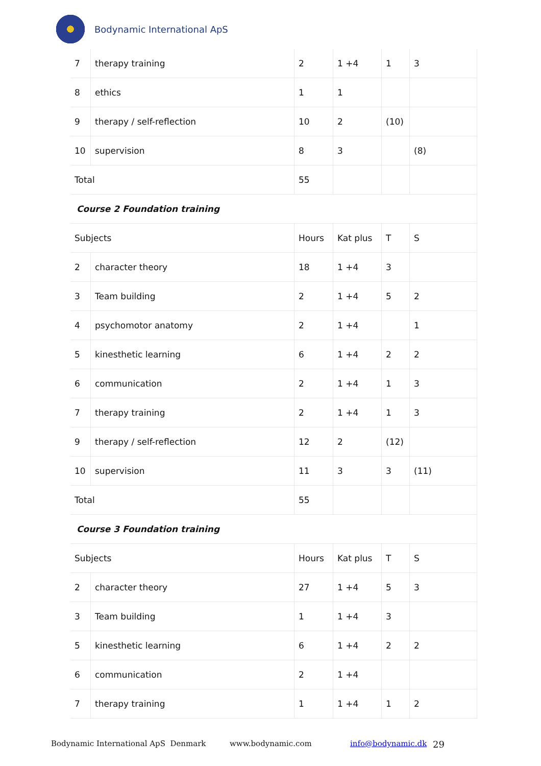Bodynamic International ApS
| 7 | therapy training | 2 | 1 +4 | 1 | 3 |
| 8 | ethics | 1 | 1 | | |
| 9 | therapy / self-reflection | 10 | 2 | (10) | |
| 10 | supervision | 8 | 3 | | (8) |
| Total | | 55 | | | |
| Course 2 Foundation training | | | | | |
| Subjects | | Hours | Kat plus | T | S |
| 2 | character theory | 18 | 1 +4 | 3 | |
| 3 | Team building | 2 | 1 +4 | 5 | 2 |
| 4 | psychomotor anatomy | 2 | 1 +4 | | 1 |
| 5 | kinesthetic learning | 6 | 1 +4 | 2 | 2 |
| 6 | communication | 2 | 1 +4 | 1 | 3 |
| 7 | therapy training | 2 | 1 +4 | 1 | 3 |
| 9 | therapy / self-reflection | 12 | 2 | (12) | |
| 10 | supervision | 11 | 3 | 3 | (11) |
| Total | | 55 | | | |
| Course 3 Foundation training | | | | | |
| Subjects | | Hours | Kat plus | T | S |
| 2 | character theory | 27 | 1 +4 | 5 | 3 |
| 3 | Team building | 1 | 1 +4 | 3 | |
| 5 | kinesthetic learning | 6 | 1 +4 | 2 | 2 |
| 6 | communication | 2 | 1 +4 | | |
| 7 | therapy training | 1 | 1 +4 | 1 | 2 |
Bodynamic International ApS Denmark www.bodynamic.com info@bodynamic.dk 29